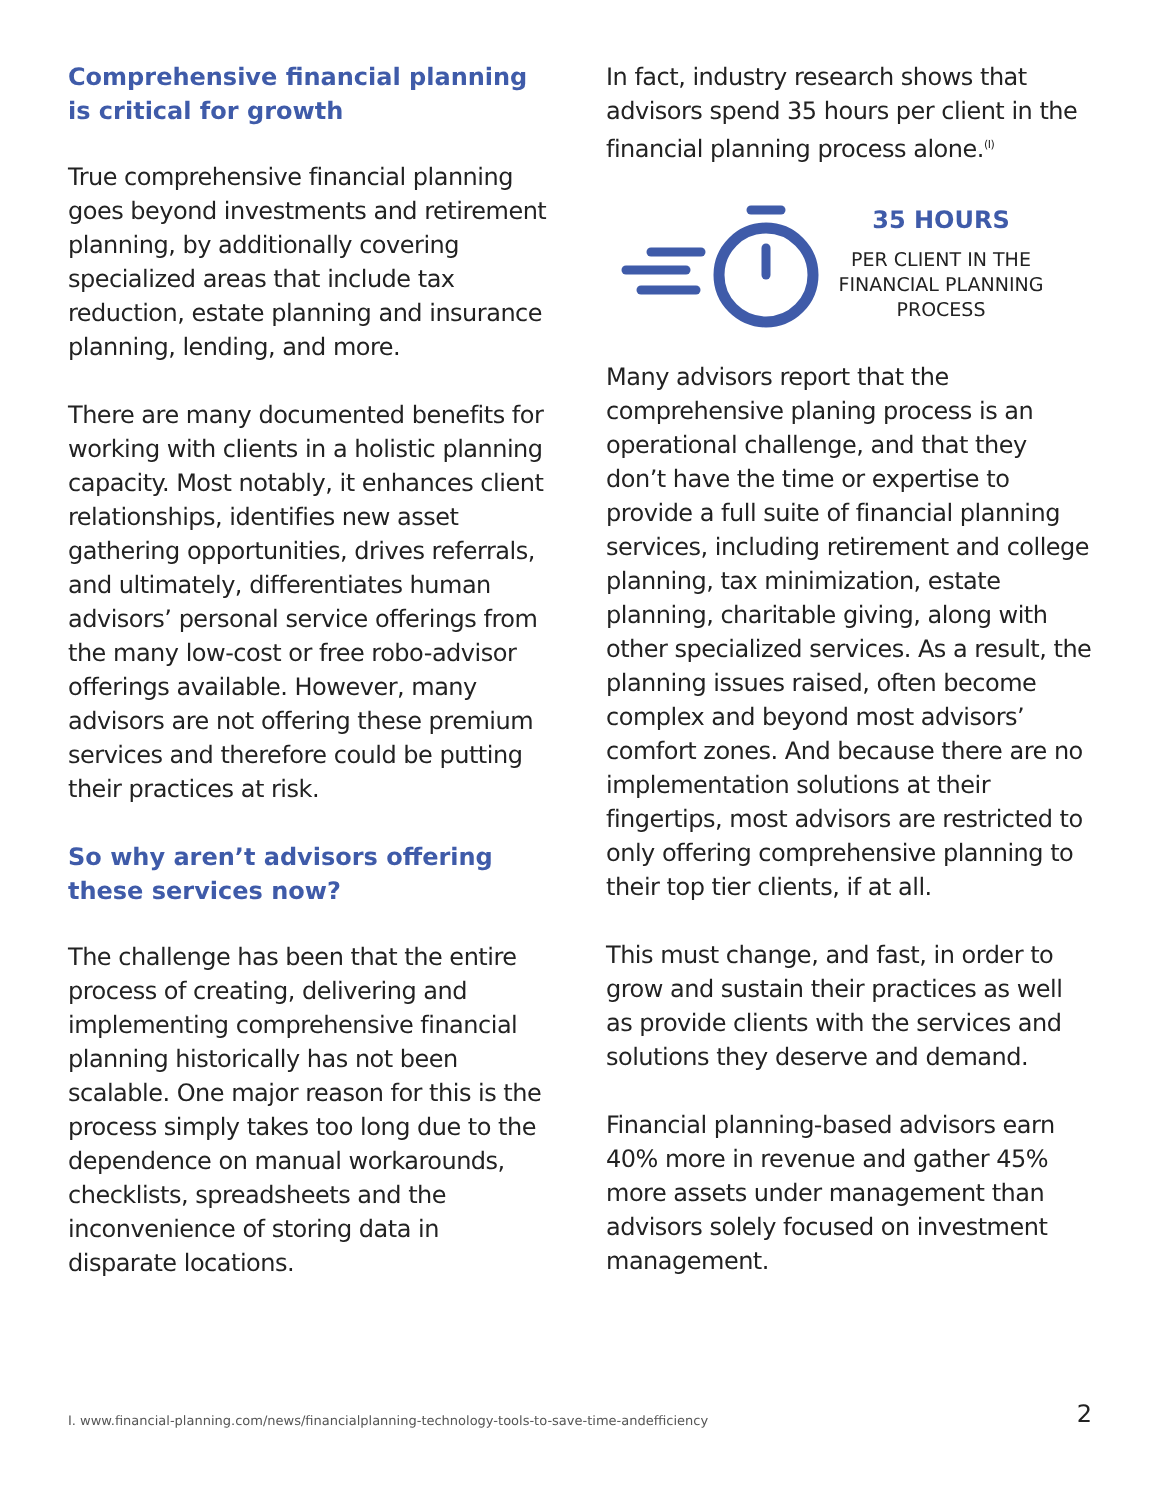Comprehensive financial planning is critical for growth
True comprehensive financial planning goes beyond investments and retirement planning, by additionally covering specialized areas that include tax reduction, estate planning and insurance planning, lending, and more.
There are many documented benefits for working with clients in a holistic planning capacity. Most notably, it enhances client relationships, identifies new asset gathering opportunities, drives referrals, and ultimately, differentiates human advisors’ personal service offerings from the many low-cost or free robo-advisor offerings available. However, many advisors are not offering these premium services and therefore could be putting their practices at risk.
So why aren’t advisors offering these services now?
The challenge has been that the entire process of creating, delivering and implementing comprehensive financial planning historically has not been scalable. One major reason for this is the process simply takes too long due to the dependence on manual workarounds, checklists, spreadsheets and the inconvenience of storing data in disparate locations.
In fact, industry research shows that advisors spend 35 hours per client in the financial planning process alone.<sup>(I)</sup>
35 HOURS
PER CLIENT IN THE FINANCIAL PLANNING PROCESS
Many advisors report that the comprehensive planing process is an operational challenge, and that they don’t have the time or expertise to provide a full suite of financial planning services, including retirement and college planning, tax minimization, estate planning, charitable giving, along with other specialized services. As a result, the planning issues raised, often become complex and beyond most advisors’ comfort zones. And because there are no implementation solutions at their fingertips, most advisors are restricted to only offering comprehensive planning to their top tier clients, if at all.
This must change, and fast, in order to grow and sustain their practices as well as provide clients with the services and solutions they deserve and demand.
Financial planning-based advisors earn 40% more in revenue and gather 45% more assets under management than advisors solely focused on investment management.
I. www.financial-planning.com/news/financialplanning-technology-tools-to-save-time-andefficiency 2